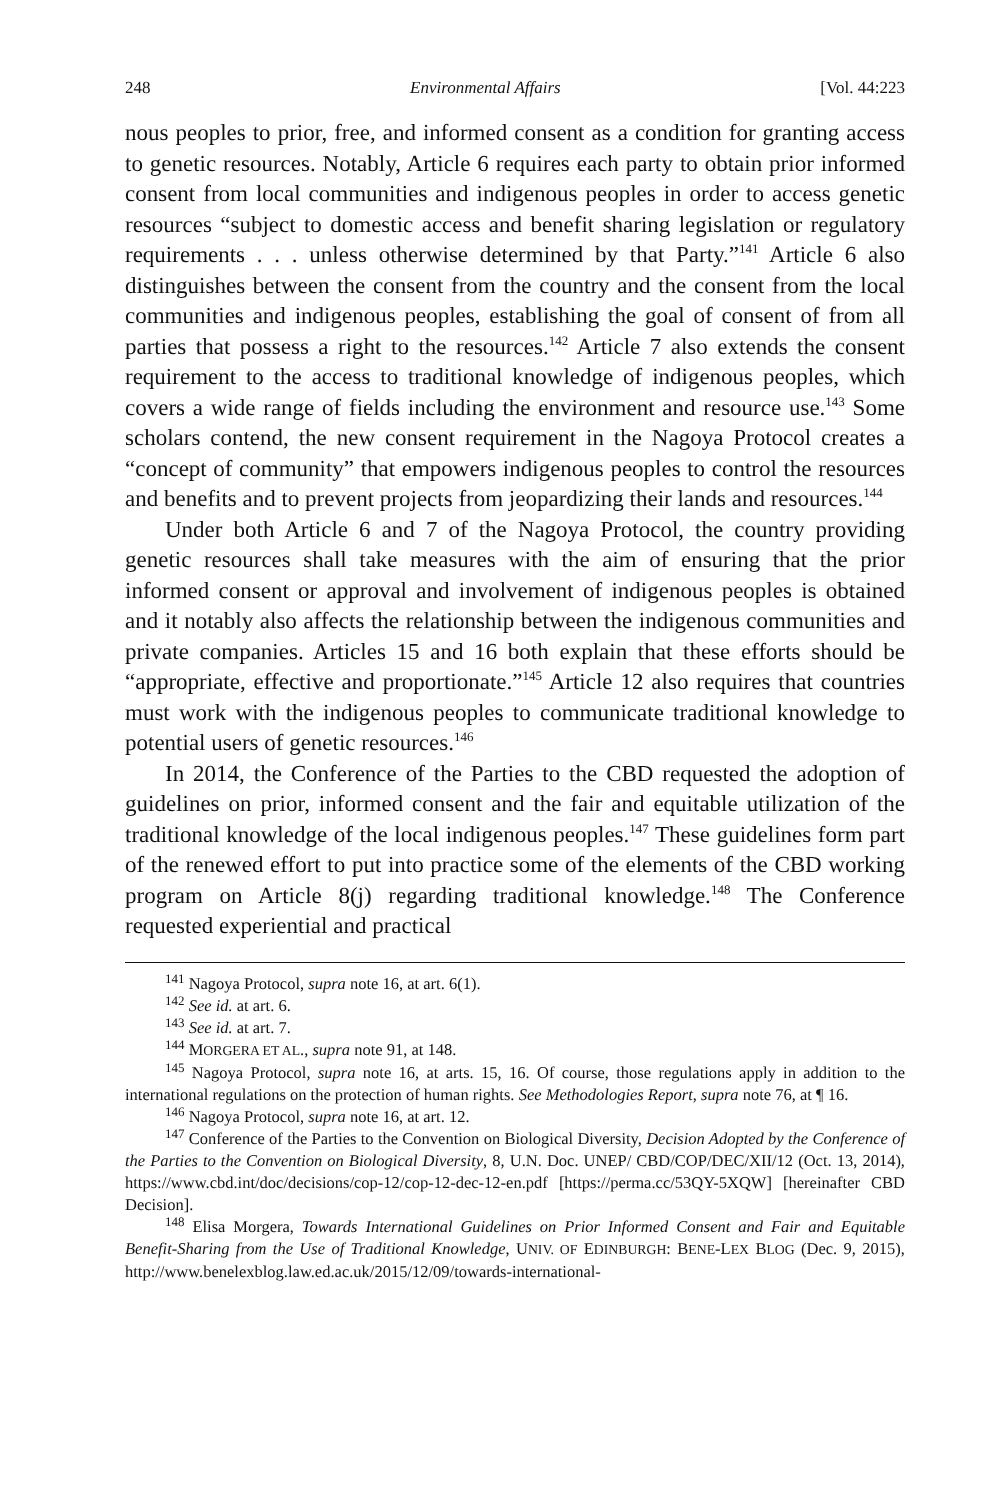248 Environmental Affairs [Vol. 44:223
nous peoples to prior, free, and informed consent as a condition for granting access to genetic resources. Notably, Article 6 requires each party to obtain prior informed consent from local communities and indigenous peoples in order to access genetic resources “subject to domestic access and benefit sharing legislation or regulatory requirements . . . unless otherwise determined by that Party.”<sup>141</sup> Article 6 also distinguishes between the consent from the country and the consent from the local communities and indigenous peoples, establishing the goal of consent of from all parties that possess a right to the resources.<sup>142</sup> Article 7 also extends the consent requirement to the access to traditional knowledge of indigenous peoples, which covers a wide range of fields including the environment and resource use.<sup>143</sup> Some scholars contend, the new consent requirement in the Nagoya Protocol creates a “concept of community” that empowers indigenous peoples to control the resources and benefits and to prevent projects from jeopardizing their lands and resources.<sup>144</sup>
Under both Article 6 and 7 of the Nagoya Protocol, the country providing genetic resources shall take measures with the aim of ensuring that the prior informed consent or approval and involvement of indigenous peoples is obtained and it notably also affects the relationship between the indigenous communities and private companies. Articles 15 and 16 both explain that these efforts should be “appropriate, effective and proportionate.”<sup>145</sup> Article 12 also requires that countries must work with the indigenous peoples to communicate traditional knowledge to potential users of genetic resources.<sup>146</sup>
In 2014, the Conference of the Parties to the CBD requested the adoption of guidelines on prior, informed consent and the fair and equitable utilization of the traditional knowledge of the local indigenous peoples.<sup>147</sup> These guidelines form part of the renewed effort to put into practice some of the elements of the CBD working program on Article 8(j) regarding traditional knowledge.<sup>148</sup> The Conference requested experiential and practical
<sup>141</sup> Nagoya Protocol, supra note 16, at art. 6(1).
<sup>142</sup> See id. at art. 6.
<sup>143</sup> See id. at art. 7.
<sup>144</sup> MORGERA ET AL., supra note 91, at 148.
<sup>145</sup> Nagoya Protocol, supra note 16, at arts. 15, 16. Of course, those regulations apply in addition to the international regulations on the protection of human rights. See Methodologies Report, supra note 76, at ¶ 16.
<sup>146</sup> Nagoya Protocol, supra note 16, at art. 12.
<sup>147</sup> Conference of the Parties to the Convention on Biological Diversity, Decision Adopted by the Conference of the Parties to the Convention on Biological Diversity, 8, U.N. Doc. UNEP/ CBD/COP/DEC/XII/12 (Oct. 13, 2014), https://www.cbd.int/doc/decisions/cop-12/cop-12-dec-12-en.pdf [https://perma.cc/53QY-5XQW] [hereinafter CBD Decision].
<sup>148</sup> Elisa Morgera, Towards International Guidelines on Prior Informed Consent and Fair and Equitable Benefit-Sharing from the Use of Traditional Knowledge, UNIV. OF EDINBURGH: BENE-LEX BLOG (Dec. 9, 2015), http://www.benelexblog.law.ed.ac.uk/2015/12/09/towards-international-